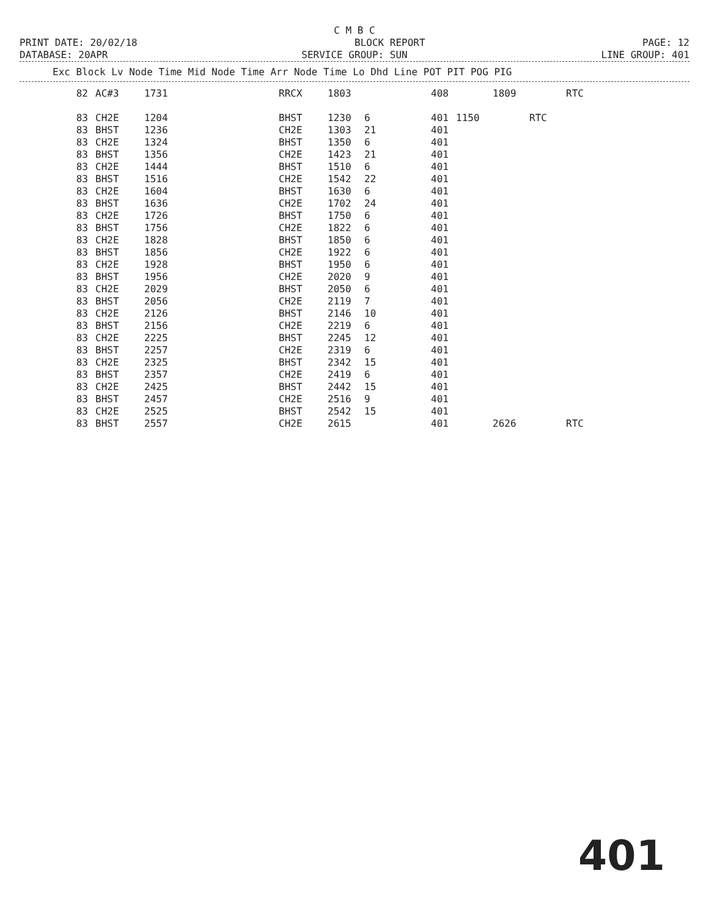C M B C
PRINT DATE: 20/02/18
BLOCK REPORT
PAGE: 12
DATABASE: 20APR
SERVICE GROUP: SUN
LINE GROUP: 401
| Exc Block Lv Node Time Mid Node Time Arr Node Time Lo Dhd Line POT PIT POG PIG |
| --- |
| 82 | AC#3 | 1731 | RRCX | 1803 | | 408 | | 1809 | | RTC |
| 83 | CH2E | 1204 | BHST | 1230 | 6 | 401 | 1150 | | RTC | |
| 83 | BHST | 1236 | CH2E | 1303 | 21 | 401 | | | | |
| 83 | CH2E | 1324 | BHST | 1350 | 6 | 401 | | | | |
| 83 | BHST | 1356 | CH2E | 1423 | 21 | 401 | | | | |
| 83 | CH2E | 1444 | BHST | 1510 | 6 | 401 | | | | |
| 83 | BHST | 1516 | CH2E | 1542 | 22 | 401 | | | | |
| 83 | CH2E | 1604 | BHST | 1630 | 6 | 401 | | | | |
| 83 | BHST | 1636 | CH2E | 1702 | 24 | 401 | | | | |
| 83 | CH2E | 1726 | BHST | 1750 | 6 | 401 | | | | |
| 83 | BHST | 1756 | CH2E | 1822 | 6 | 401 | | | | |
| 83 | CH2E | 1828 | BHST | 1850 | 6 | 401 | | | | |
| 83 | BHST | 1856 | CH2E | 1922 | 6 | 401 | | | | |
| 83 | CH2E | 1928 | BHST | 1950 | 6 | 401 | | | | |
| 83 | BHST | 1956 | CH2E | 2020 | 9 | 401 | | | | |
| 83 | CH2E | 2029 | BHST | 2050 | 6 | 401 | | | | |
| 83 | BHST | 2056 | CH2E | 2119 | 7 | 401 | | | | |
| 83 | CH2E | 2126 | BHST | 2146 | 10 | 401 | | | | |
| 83 | BHST | 2156 | CH2E | 2219 | 6 | 401 | | | | |
| 83 | CH2E | 2225 | BHST | 2245 | 12 | 401 | | | | |
| 83 | BHST | 2257 | CH2E | 2319 | 6 | 401 | | | | |
| 83 | CH2E | 2325 | BHST | 2342 | 15 | 401 | | | | |
| 83 | BHST | 2357 | CH2E | 2419 | 6 | 401 | | | | |
| 83 | CH2E | 2425 | BHST | 2442 | 15 | 401 | | | | |
| 83 | BHST | 2457 | CH2E | 2516 | 9 | 401 | | | | |
| 83 | CH2E | 2525 | BHST | 2542 | 15 | 401 | | | | |
| 83 | BHST | 2557 | CH2E | 2615 | | 401 | | 2626 | | RTC |
401